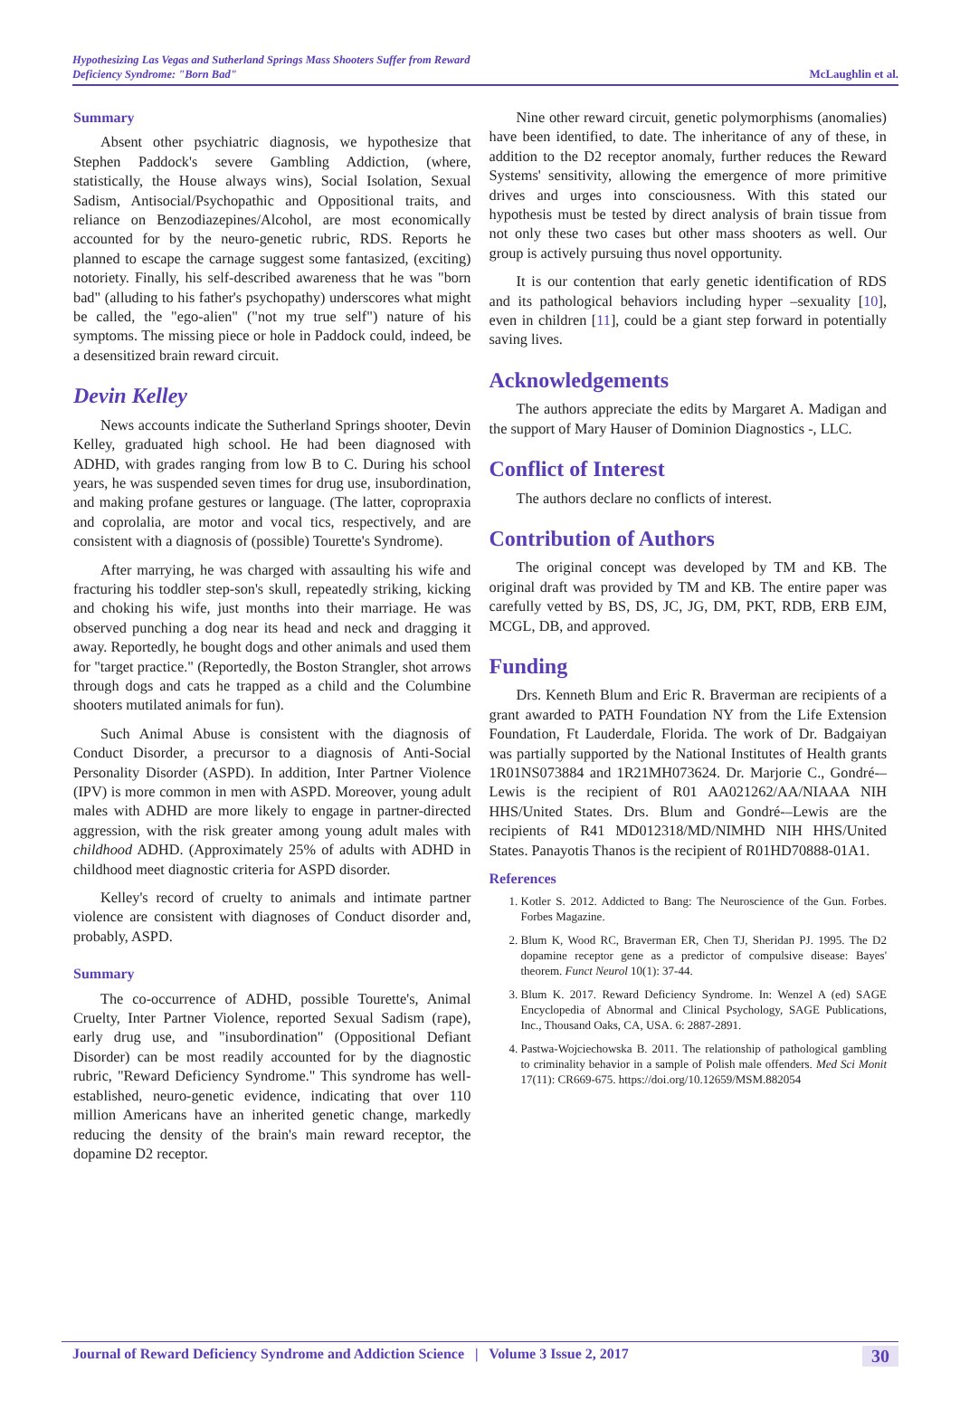Hypothesizing Las Vegas and Sutherland Springs Mass Shooters Suffer from Reward Deficiency Syndrome: "Born Bad"
McLaughlin et al.
Summary
Absent other psychiatric diagnosis, we hypothesize that Stephen Paddock's severe Gambling Addiction, (where, statistically, the House always wins), Social Isolation, Sexual Sadism, Antisocial/Psychopathic and Oppositional traits, and reliance on Benzodiazepines/Alcohol, are most economically accounted for by the neuro-genetic rubric, RDS. Reports he planned to escape the carnage suggest some fantasized, (exciting) notoriety. Finally, his self-described awareness that he was "born bad" (alluding to his father's psychopathy) underscores what might be called, the "ego-alien" ("not my true self") nature of his symptoms. The missing piece or hole in Paddock could, indeed, be a desensitized brain reward circuit.
Devin Kelley
News accounts indicate the Sutherland Springs shooter, Devin Kelley, graduated high school. He had been diagnosed with ADHD, with grades ranging from low B to C. During his school years, he was suspended seven times for drug use, insubordination, and making profane gestures or language. (The latter, copropraxia and coprolalia, are motor and vocal tics, respectively, and are consistent with a diagnosis of (possible) Tourette's Syndrome).
After marrying, he was charged with assaulting his wife and fracturing his toddler step-son's skull, repeatedly striking, kicking and choking his wife, just months into their marriage. He was observed punching a dog near its head and neck and dragging it away. Reportedly, he bought dogs and other animals and used them for "target practice." (Reportedly, the Boston Strangler, shot arrows through dogs and cats he trapped as a child and the Columbine shooters mutilated animals for fun).
Such Animal Abuse is consistent with the diagnosis of Conduct Disorder, a precursor to a diagnosis of Anti-Social Personality Disorder (ASPD). In addition, Inter Partner Violence (IPV) is more common in men with ASPD. Moreover, young adult males with ADHD are more likely to engage in partner-directed aggression, with the risk greater among young adult males with childhood ADHD. (Approximately 25% of adults with ADHD in childhood meet diagnostic criteria for ASPD disorder.
Kelley's record of cruelty to animals and intimate partner violence are consistent with diagnoses of Conduct disorder and, probably, ASPD.
Summary
The co-occurrence of ADHD, possible Tourette's, Animal Cruelty, Inter Partner Violence, reported Sexual Sadism (rape), early drug use, and "insubordination" (Oppositional Defiant Disorder) can be most readily accounted for by the diagnostic rubric, "Reward Deficiency Syndrome." This syndrome has well-established, neuro-genetic evidence, indicating that over 110 million Americans have an inherited genetic change, markedly reducing the density of the brain's main reward receptor, the dopamine D2 receptor.
Nine other reward circuit, genetic polymorphisms (anomalies) have been identified, to date. The inheritance of any of these, in addition to the D2 receptor anomaly, further reduces the Reward Systems' sensitivity, allowing the emergence of more primitive drives and urges into consciousness. With this stated our hypothesis must be tested by direct analysis of brain tissue from not only these two cases but other mass shooters as well. Our group is actively pursuing thus novel opportunity.
It is our contention that early genetic identification of RDS and its pathological behaviors including hyper –sexuality [10], even in children [11], could be a giant step forward in potentially saving lives.
Acknowledgements
The authors appreciate the edits by Margaret A. Madigan and the support of Mary Hauser of Dominion Diagnostics -, LLC.
Conflict of Interest
The authors declare no conflicts of interest.
Contribution of Authors
The original concept was developed by TM and KB. The original draft was provided by TM and KB. The entire paper was carefully vetted by BS, DS, JC, JG, DM, PKT, RDB, ERB EJM, MCGL, DB, and approved.
Funding
Drs. Kenneth Blum and Eric R. Braverman are recipients of a grant awarded to PATH Foundation NY from the Life Extension Foundation, Ft Lauderdale, Florida. The work of Dr. Badgaiyan was partially supported by the National Institutes of Health grants 1R01NS073884 and 1R21MH073624. Dr. Marjorie C., Gondré-–Lewis is the recipient of R01 AA021262/AA/NIAAA NIH HHS/United States. Drs. Blum and Gondré-–Lewis are the recipients of R41 MD012318/MD/NIMHD NIH HHS/United States. Panayotis Thanos is the recipient of R01HD70888-01A1.
References
1. Kotler S. 2012. Addicted to Bang: The Neuroscience of the Gun. Forbes. Forbes Magazine.
2. Blum K, Wood RC, Braverman ER, Chen TJ, Sheridan PJ. 1995. The D2 dopamine receptor gene as a predictor of compulsive disease: Bayes' theorem. Funct Neurol 10(1): 37-44.
3. Blum K. 2017. Reward Deficiency Syndrome. In: Wenzel A (ed) SAGE Encyclopedia of Abnormal and Clinical Psychology, SAGE Publications, Inc., Thousand Oaks, CA, USA. 6: 2887-2891.
4. Pastwa-Wojciechowska B. 2011. The relationship of pathological gambling to criminality behavior in a sample of Polish male offenders. Med Sci Monit 17(11): CR669-675. https://doi.org/10.12659/MSM.882054
Journal of Reward Deficiency Syndrome and Addiction Science | Volume 3 Issue 2, 2017 30